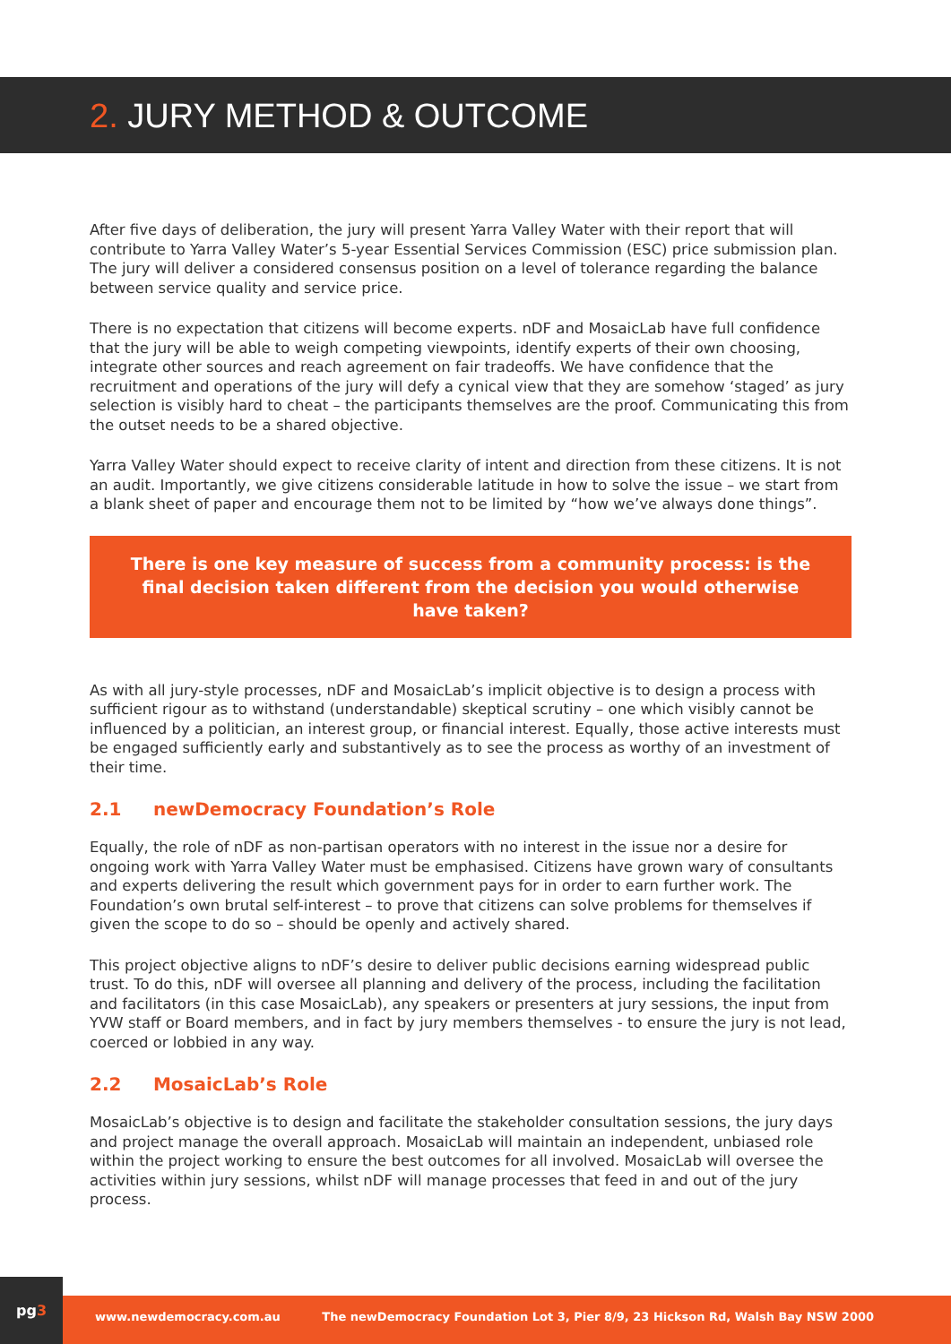2. JURY METHOD & OUTCOME
After five days of deliberation, the jury will present Yarra Valley Water with their report that will contribute to Yarra Valley Water’s 5-year Essential Services Commission (ESC) price submission plan. The jury will deliver a considered consensus position on a level of tolerance regarding the balance between service quality and service price.
There is no expectation that citizens will become experts. nDF and MosaicLab have full confidence that the jury will be able to weigh competing viewpoints, identify experts of their own choosing, integrate other sources and reach agreement on fair tradeoffs. We have confidence that the recruitment and operations of the jury will defy a cynical view that they are somehow ‘staged’ as jury selection is visibly hard to cheat – the participants themselves are the proof. Communicating this from the outset needs to be a shared objective.
Yarra Valley Water should expect to receive clarity of intent and direction from these citizens. It is not an audit. Importantly, we give citizens considerable latitude in how to solve the issue – we start from a blank sheet of paper and encourage them not to be limited by “how we’ve always done things”.
There is one key measure of success from a community process: is the final decision taken different from the decision you would otherwise have taken?
As with all jury-style processes, nDF and MosaicLab’s implicit objective is to design a process with sufficient rigour as to withstand (understandable) skeptical scrutiny – one which visibly cannot be influenced by a politician, an interest group, or financial interest. Equally, those active interests must be engaged sufficiently early and substantively as to see the process as worthy of an investment of their time.
2.1 newDemocracy Foundation’s Role
Equally, the role of nDF as non-partisan operators with no interest in the issue nor a desire for ongoing work with Yarra Valley Water must be emphasised. Citizens have grown wary of consultants and experts delivering the result which government pays for in order to earn further work. The Foundation’s own brutal self-interest – to prove that citizens can solve problems for themselves if given the scope to do so – should be openly and actively shared.
This project objective aligns to nDF’s desire to deliver public decisions earning widespread public trust. To do this, nDF will oversee all planning and delivery of the process, including the facilitation and facilitators (in this case MosaicLab), any speakers or presenters at jury sessions, the input from YVW staff or Board members, and in fact by jury members themselves - to ensure the jury is not lead, coerced or lobbied in any way.
2.2 MosaicLab’s Role
MosaicLab’s objective is to design and facilitate the stakeholder consultation sessions, the jury days and project manage the overall approach. MosaicLab will maintain an independent, unbiased role within the project working to ensure the best outcomes for all involved. MosaicLab will oversee the activities within jury sessions, whilst nDF will manage processes that feed in and out of the jury process.
pg3
www.newdemocracy.com.au The newDemocracy Foundation Lot 3, Pier 8/9, 23 Hickson Rd, Walsh Bay NSW 2000